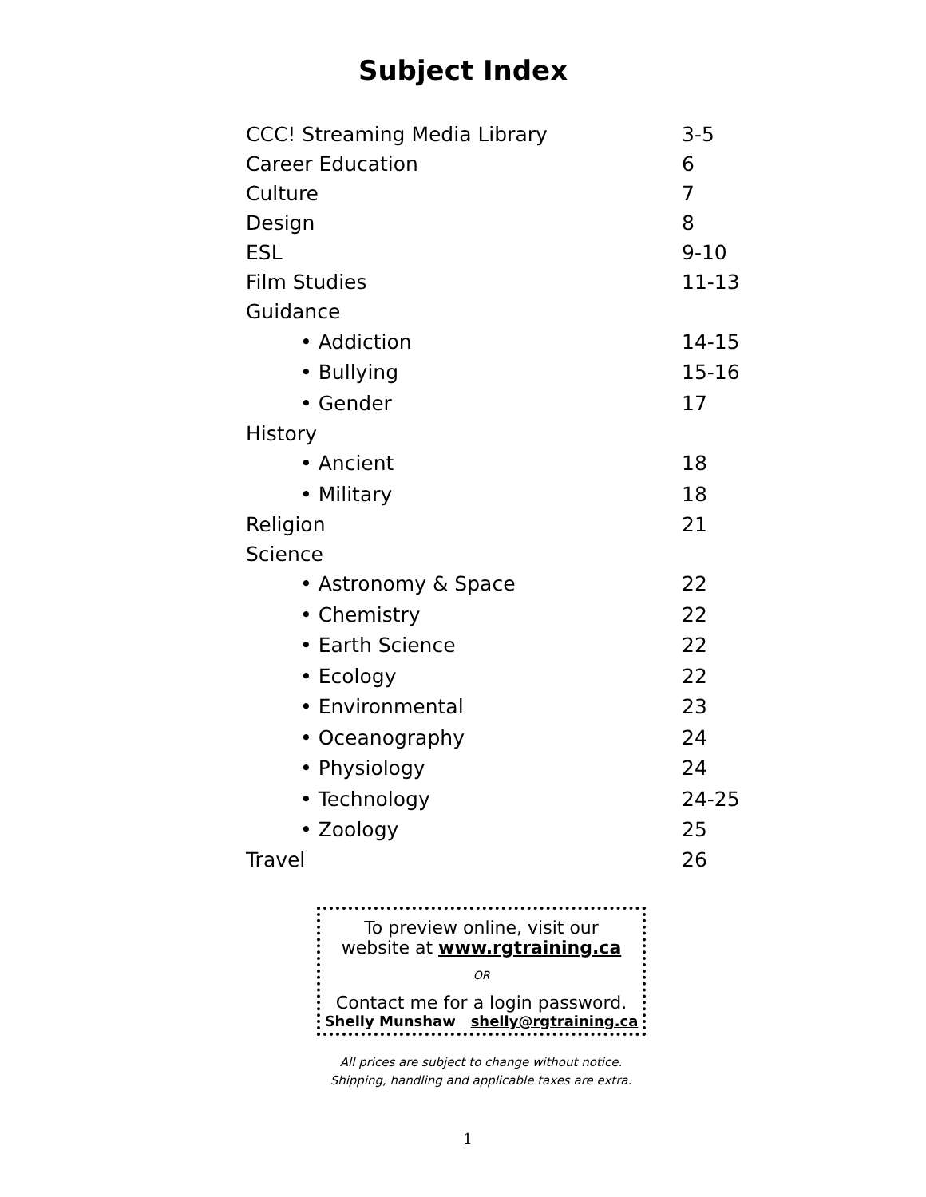Subject Index
| CCC! Streaming Media Library | 3-5 |
| Career Education | 6 |
| Culture | 7 |
| Design | 8 |
| ESL | 9-10 |
| Film Studies | 11-13 |
| Guidance | |
| • Addiction | 14-15 |
| • Bullying | 15-16 |
| • Gender | 17 |
| History | |
| • Ancient | 18 |
| • Military | 18 |
| Religion | 21 |
| Science | |
| • Astronomy & Space | 22 |
| • Chemistry | 22 |
| • Earth Science | 22 |
| • Ecology | 22 |
| • Environmental | 23 |
| • Oceanography | 24 |
| • Physiology | 24 |
| • Technology | 24-25 |
| • Zoology | 25 |
| Travel | 26 |
To preview online, visit our
website at www.rgtraining.ca
OR
Contact me for a login password.
Shelly Munshaw shelly@rgtraining.ca
All prices are subject to change without notice.
Shipping, handling and applicable taxes are extra.
1